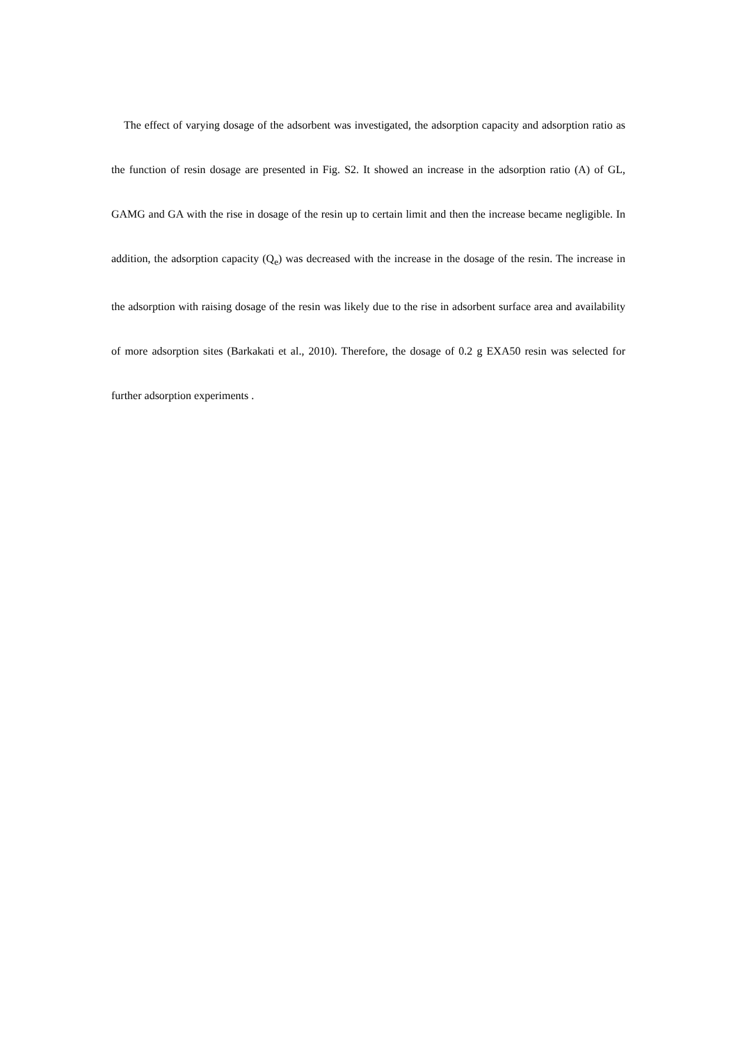The effect of varying dosage of the adsorbent was investigated, the adsorption capacity and adsorption ratio as the function of resin dosage are presented in Fig. S2. It showed an increase in the adsorption ratio (A) of GL, GAMG and GA with the rise in dosage of the resin up to certain limit and then the increase became negligible. In addition, the adsorption capacity (Q<sub>e</sub>) was decreased with the increase in the dosage of the resin. The increase in the adsorption with raising dosage of the resin was likely due to the rise in adsorbent surface area and availability of more adsorption sites (Barkakati et al., 2010). Therefore, the dosage of 0.2 g EXA50 resin was selected for further adsorption experiments .